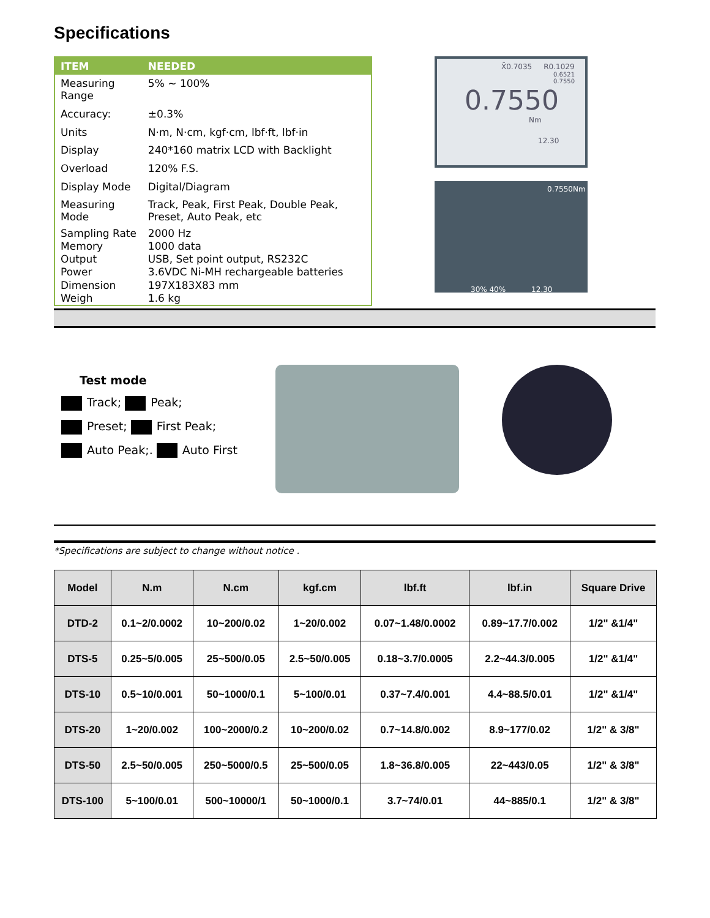Specifications
| ITEM | NEEDED |
| --- | --- |
| Measuring Range | 5% ~ 100% |
| Accuracy: | ±0.3% |
| Units | N·m, N·cm, kgf·cm, lbf·ft, lbf·in |
| Display | 240*160 matrix LCD with Backlight |
| Overload | 120% F.S. |
| Display Mode | Digital/Diagram |
| Measuring Mode | Track, Peak, First Peak, Double Peak, Preset, Auto Peak, etc |
| Sampling Rate | 2000 Hz |
| Memory | 1000 data |
| Output | USB, Set point output, RS232C |
| Power | 3.6VDC Ni-MH rechargeable batteries |
| Dimension | 197X183X83 mm |
| Weigh | 1.6 kg |
X̄0.7035 R0.1029
0.6521
0.7550
0.7550
Nm
12.30
0.7550Nm
30% 40% 12.30
Test mode
Track; Peak;
Preset; First Peak;
Auto Peak;. Auto First
*Specifications are subject to change without notice .
| Model | N.m | N.cm | kgf.cm | lbf.ft | lbf.in | Square Drive |
| --- | --- | --- | --- | --- | --- | --- |
| DTD-2 | 0.1~2/0.0002 | 10~200/0.02 | 1~20/0.002 | 0.07~1.48/0.0002 | 0.89~17.7/0.002 | 1/2" &1/4" |
| DTS-5 | 0.25~5/0.005 | 25~500/0.05 | 2.5~50/0.005 | 0.18~3.7/0.0005 | 2.2~44.3/0.005 | 1/2" &1/4" |
| DTS-10 | 0.5~10/0.001 | 50~1000/0.1 | 5~100/0.01 | 0.37~7.4/0.001 | 4.4~88.5/0.01 | 1/2" &1/4" |
| DTS-20 | 1~20/0.002 | 100~2000/0.2 | 10~200/0.02 | 0.7~14.8/0.002 | 8.9~177/0.02 | 1/2" & 3/8" |
| DTS-50 | 2.5~50/0.005 | 250~5000/0.5 | 25~500/0.05 | 1.8~36.8/0.005 | 22~443/0.05 | 1/2" & 3/8" |
| DTS-100 | 5~100/0.01 | 500~10000/1 | 50~1000/0.1 | 3.7~74/0.01 | 44~885/0.1 | 1/2" & 3/8" |